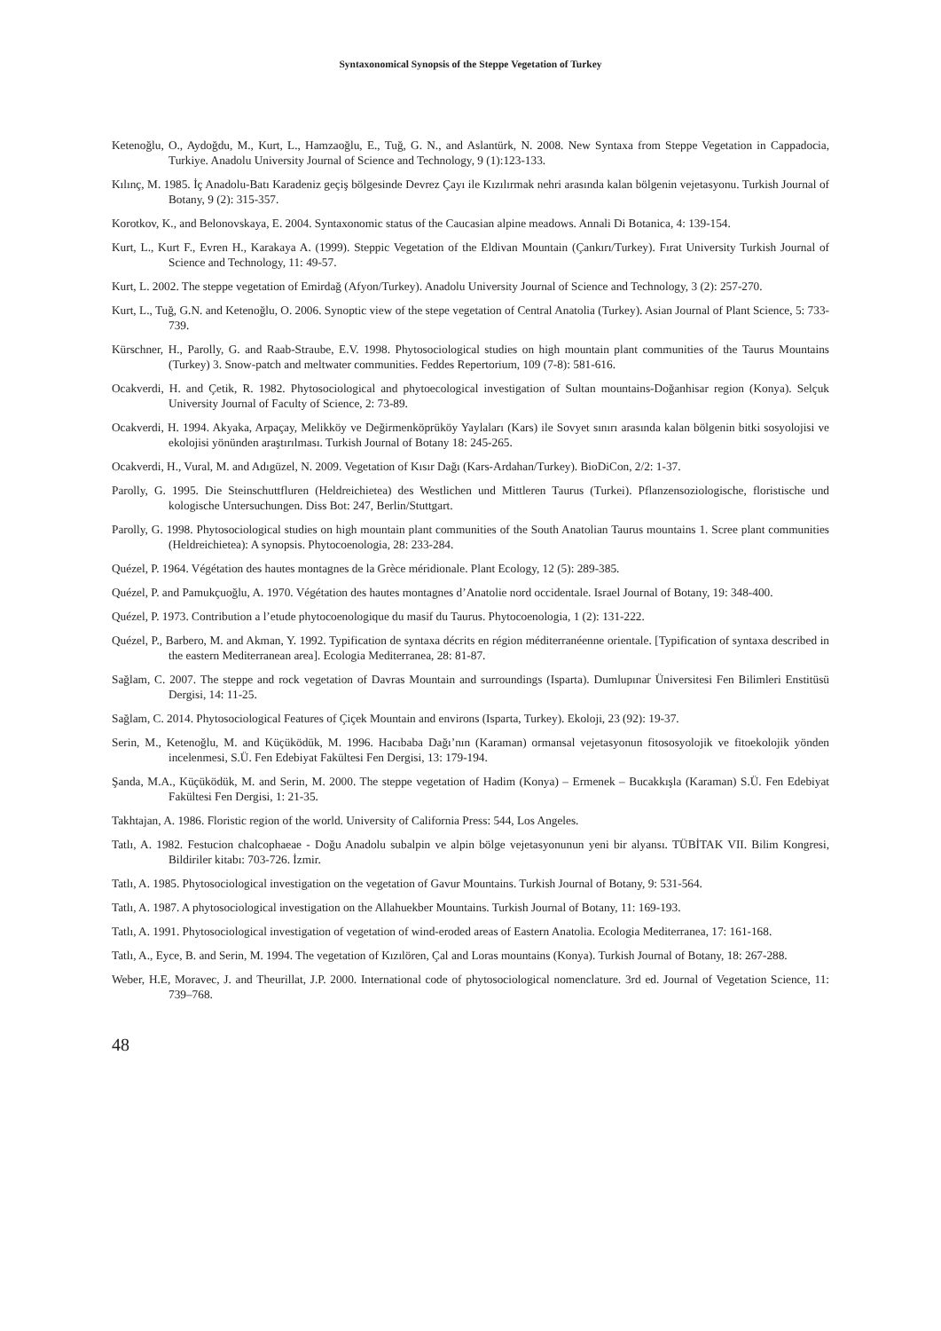Syntaxonomical Synopsis of the Steppe Vegetation of Turkey
Ketenoğlu, O., Aydoğdu, M., Kurt, L., Hamzaoğlu, E., Tuğ, G. N., and Aslantürk, N. 2008. New Syntaxa from Steppe Vegetation in Cappadocia, Turkiye. Anadolu University Journal of Science and Technology, 9 (1):123-133.
Kılınç, M. 1985. İç Anadolu-Batı Karadeniz geçiş bölgesinde Devrez Çayı ile Kızılırmak nehri arasında kalan bölgenin vejetasyonu. Turkish Journal of Botany, 9 (2): 315-357.
Korotkov, K., and Belonovskaya, E. 2004. Syntaxonomic status of the Caucasian alpine meadows. Annali Di Botanica, 4: 139-154.
Kurt, L., Kurt F., Evren H., Karakaya A. (1999). Steppic Vegetation of the Eldivan Mountain (Çankırı/Turkey). Fırat University Turkish Journal of Science and Technology, 11: 49-57.
Kurt, L. 2002. The steppe vegetation of Emirdağ (Afyon/Turkey). Anadolu University Journal of Science and Technology, 3 (2): 257-270.
Kurt, L., Tuğ, G.N. and Ketenoğlu, O. 2006. Synoptic view of the stepe vegetation of Central Anatolia (Turkey). Asian Journal of Plant Science, 5: 733-739.
Kürschner, H., Parolly, G. and Raab-Straube, E.V. 1998. Phytosociological studies on high mountain plant communities of the Taurus Mountains (Turkey) 3. Snow-patch and meltwater communities. Feddes Repertorium, 109 (7-8): 581-616.
Ocakverdi, H. and Çetik, R. 1982. Phytosociological and phytoecological investigation of Sultan mountains-Doğanhisar region (Konya). Selçuk University Journal of Faculty of Science, 2: 73-89.
Ocakverdi, H. 1994. Akyaka, Arpaçay, Melikköy ve Değirmenköprüköy Yaylaları (Kars) ile Sovyet sınırı arasında kalan bölgenin bitki sosyolojisi ve ekolojisi yönünden araştırılması. Turkish Journal of Botany 18: 245-265.
Ocakverdi, H., Vural, M. and Adıgüzel, N. 2009. Vegetation of Kısır Dağı (Kars-Ardahan/Turkey). BioDiCon, 2/2: 1-37.
Parolly, G. 1995. Die Steinschuttfluren (Heldreichietea) des Westlichen und Mittleren Taurus (Turkei). Pflanzensoziologische, floristische und kologische Untersuchungen. Diss Bot: 247, Berlin/Stuttgart.
Parolly, G. 1998. Phytosociological studies on high mountain plant communities of the South Anatolian Taurus mountains 1. Scree plant communities (Heldreichietea): A synopsis. Phytocoenologia, 28: 233-284.
Quézel, P. 1964. Végétation des hautes montagnes de la Grèce méridionale. Plant Ecology, 12 (5): 289-385.
Quézel, P. and Pamukçuoğlu, A. 1970. Végétation des hautes montagnes d’Anatolie nord occidentale. Israel Journal of Botany, 19: 348-400.
Quézel, P. 1973. Contribution a l’etude phytocoenologique du masif du Taurus. Phytocoenologia, 1 (2): 131-222.
Quézel, P., Barbero, M. and Akman, Y. 1992. Typification de syntaxa décrits en région méditerranéenne orientale. [Typification of syntaxa described in the eastern Mediterranean area]. Ecologia Mediterranea, 28: 81-87.
Sağlam, C. 2007. The steppe and rock vegetation of Davras Mountain and surroundings (Isparta). Dumlupınar Üniversitesi Fen Bilimleri Enstitüsü Dergisi, 14: 11-25.
Sağlam, C. 2014. Phytosociological Features of Çiçek Mountain and environs (Isparta, Turkey). Ekoloji, 23 (92): 19-37.
Serin, M., Ketenoğlu, M. and Küçüködük, M. 1996. Hacıbaba Dağı’nın (Karaman) ormansal vejetasyonun fitososyolojik ve fitoekolojik yönden incelenmesi, S.Ü. Fen Edebiyat Fakültesi Fen Dergisi, 13: 179-194.
Şanda, M.A., Küçüködük, M. and Serin, M. 2000. The steppe vegetation of Hadim (Konya) – Ermenek – Bucakkışla (Karaman) S.Ü. Fen Edebiyat Fakültesi Fen Dergisi, 1: 21-35.
Takhtajan, A. 1986. Floristic region of the world. University of California Press: 544, Los Angeles.
Tatlı, A. 1982. Festucion chalcophaeae - Doğu Anadolu subalpin ve alpin bölge vejetasyonunun yeni bir alyansı. TÜBİTAK VII. Bilim Kongresi, Bildiriler kitabı: 703-726. İzmir.
Tatlı, A. 1985. Phytosociological investigation on the vegetation of Gavur Mountains. Turkish Journal of Botany, 9: 531-564.
Tatlı, A. 1987. A phytosociological investigation on the Allahuekber Mountains. Turkish Journal of Botany, 11: 169-193.
Tatlı, A. 1991. Phytosociological investigation of vegetation of wind-eroded areas of Eastern Anatolia. Ecologia Mediterranea, 17: 161-168.
Tatlı, A., Eyce, B. and Serin, M. 1994. The vegetation of Kızılören, Çal and Loras mountains (Konya). Turkish Journal of Botany, 18: 267-288.
Weber, H.E, Moravec, J. and Theurillat, J.P. 2000. International code of phytosociological nomenclature. 3rd ed. Journal of Vegetation Science, 11: 739–768.
48